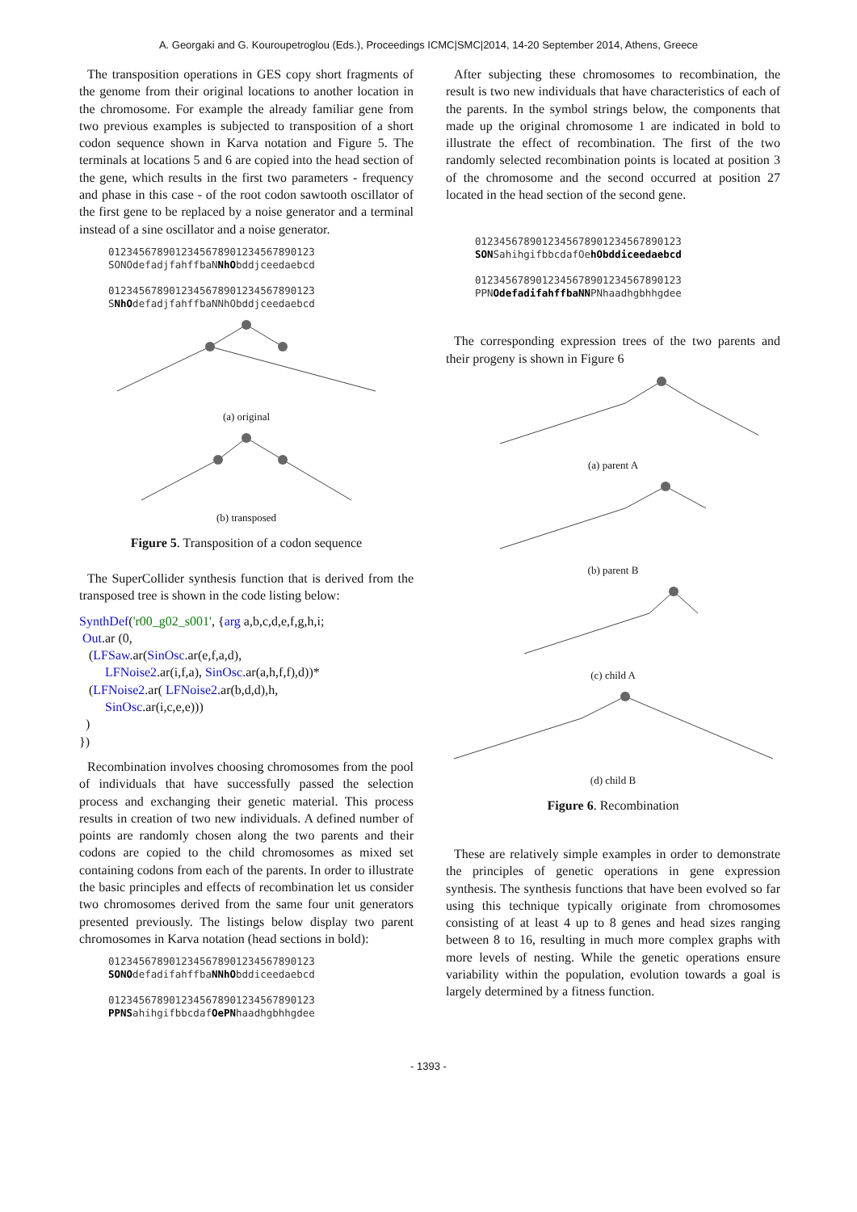A. Georgaki and G. Kouroupetroglou (Eds.), Proceedings ICMC|SMC|2014, 14-20 September 2014, Athens, Greece
The transposition operations in GES copy short fragments of the genome from their original locations to another location in the chromosome. For example the already familiar gene from two previous examples is subjected to transposition of a short codon sequence shown in Karva notation and Figure 5. The terminals at locations 5 and 6 are copied into the head section of the gene, which results in the first two parameters - frequency and phase in this case - of the root codon sawtooth oscillator of the first gene to be replaced by a noise generator and a terminal instead of a sine oscillator and a noise generator.
0123456789012345678901234567890123
SONOdefadjfahffbaNNhObddjceedaebcd

0123456789012345678901234567890123
SNhOdefadjfahffbaNNhObddjceedaebcd
(a) original
(b) transposed
Figure 5. Transposition of a codon sequence
The SuperCollider synthesis function that is derived from the transposed tree is shown in the code listing below:
SynthDef('r00_g02_s001', {arg a,b,c,d,e,f,g,h,i;
Out.ar (0,
(LFSaw.ar(SinOsc.ar(e,f,a,d),
LFNoise2.ar(i,f,a), SinOsc.ar(a,h,f,f),d))*
(LFNoise2.ar( LFNoise2.ar(b,d,d),h,
SinOsc.ar(i,c,e,e)))
)
})
Recombination involves choosing chromosomes from the pool of individuals that have successfully passed the selection process and exchanging their genetic material. This process results in creation of two new individuals. A defined number of points are randomly chosen along the two parents and their codons are copied to the child chromosomes as mixed set containing codons from each of the parents. In order to illustrate the basic principles and effects of recombination let us consider two chromosomes derived from the same four unit generators presented previously. The listings below display two parent chromosomes in Karva notation (head sections in bold):
0123456789012345678901234567890123
SONOdefadifahffbaNNhObddiceedaebcd

0123456789012345678901234567890123
PPNSahihgifbbcdafOePNhaadhgbhhgdee
After subjecting these chromosomes to recombination, the result is two new individuals that have characteristics of each of the parents. In the symbol strings below, the components that made up the original chromosome 1 are indicated in bold to illustrate the effect of recombination. The first of the two randomly selected recombination points is located at position 3 of the chromosome and the second occurred at position 27 located in the head section of the second gene.
0123456789012345678901234567890123
SONSahihgifbbcdafOehObddiceedaebcd

0123456789012345678901234567890123
PPNOdefadifahffbaNNPNhaadhgbhhgdee
The corresponding expression trees of the two parents and their progeny is shown in Figure 6
(a) parent A
(b) parent B
(c) child A
(d) child B
Figure 6. Recombination
These are relatively simple examples in order to demonstrate the principles of genetic operations in gene expression synthesis. The synthesis functions that have been evolved so far using this technique typically originate from chromosomes consisting of at least 4 up to 8 genes and head sizes ranging between 8 to 16, resulting in much more complex graphs with more levels of nesting. While the genetic operations ensure variability within the population, evolution towards a goal is largely determined by a fitness function.
- 1393 -